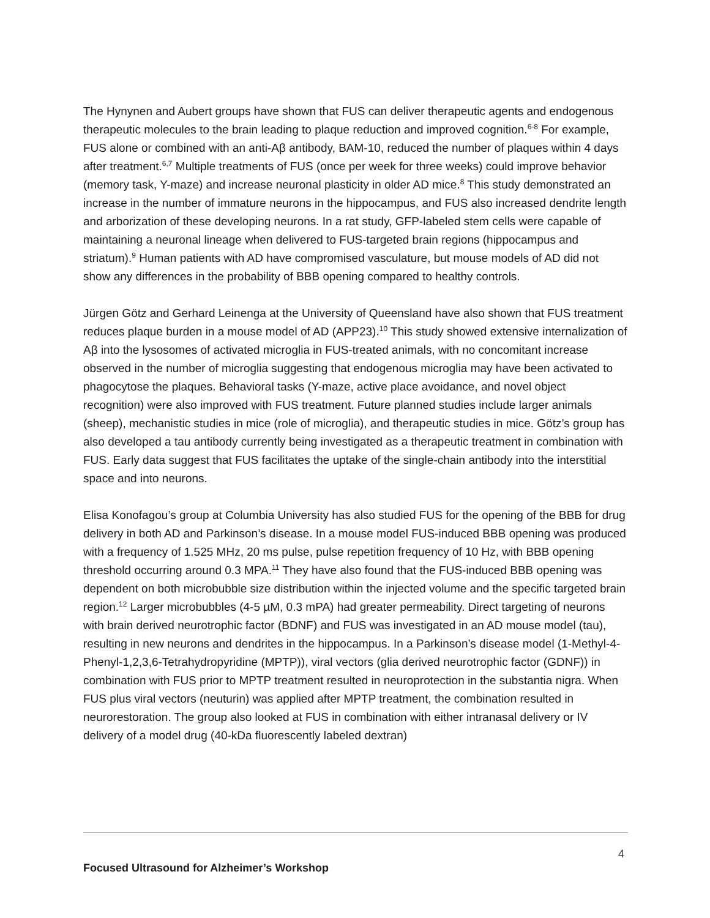The Hynynen and Aubert groups have shown that FUS can deliver therapeutic agents and endogenous therapeutic molecules to the brain leading to plaque reduction and improved cognition.<sup>6-8</sup> For example, FUS alone or combined with an anti-Aβ antibody, BAM-10, reduced the number of plaques within 4 days after treatment.<sup>6,7</sup> Multiple treatments of FUS (once per week for three weeks) could improve behavior (memory task, Y-maze) and increase neuronal plasticity in older AD mice.<sup>8</sup> This study demonstrated an increase in the number of immature neurons in the hippocampus, and FUS also increased dendrite length and arborization of these developing neurons. In a rat study, GFP-labeled stem cells were capable of maintaining a neuronal lineage when delivered to FUS-targeted brain regions (hippocampus and striatum).<sup>9</sup> Human patients with AD have compromised vasculature, but mouse models of AD did not show any differences in the probability of BBB opening compared to healthy controls.
Jürgen Götz and Gerhard Leinenga at the University of Queensland have also shown that FUS treatment reduces plaque burden in a mouse model of AD (APP23).<sup>10</sup> This study showed extensive internalization of Aβ into the lysosomes of activated microglia in FUS-treated animals, with no concomitant increase observed in the number of microglia suggesting that endogenous microglia may have been activated to phagocytose the plaques. Behavioral tasks (Y-maze, active place avoidance, and novel object recognition) were also improved with FUS treatment. Future planned studies include larger animals (sheep), mechanistic studies in mice (role of microglia), and therapeutic studies in mice. Götz’s group has also developed a tau antibody currently being investigated as a therapeutic treatment in combination with FUS. Early data suggest that FUS facilitates the uptake of the single-chain antibody into the interstitial space and into neurons.
Elisa Konofagou’s group at Columbia University has also studied FUS for the opening of the BBB for drug delivery in both AD and Parkinson’s disease. In a mouse model FUS-induced BBB opening was produced with a frequency of 1.525 MHz, 20 ms pulse, pulse repetition frequency of 10 Hz, with BBB opening threshold occurring around 0.3 MPA.<sup>11</sup> They have also found that the FUS-induced BBB opening was dependent on both microbubble size distribution within the injected volume and the specific targeted brain region.<sup>12</sup> Larger microbubbles (4-5 µM, 0.3 mPA) had greater permeability. Direct targeting of neurons with brain derived neurotrophic factor (BDNF) and FUS was investigated in an AD mouse model (tau), resulting in new neurons and dendrites in the hippocampus. In a Parkinson’s disease model (1-Methyl-4-Phenyl-1,2,3,6-Tetrahydropyridine (MPTP)), viral vectors (glia derived neurotrophic factor (GDNF)) in combination with FUS prior to MPTP treatment resulted in neuroprotection in the substantia nigra. When FUS plus viral vectors (neuturin) was applied after MPTP treatment, the combination resulted in neurorestoration. The group also looked at FUS in combination with either intranasal delivery or IV delivery of a model drug (40-kDa fluorescently labeled dextran)
4
Focused Ultrasound for Alzheimer’s Workshop